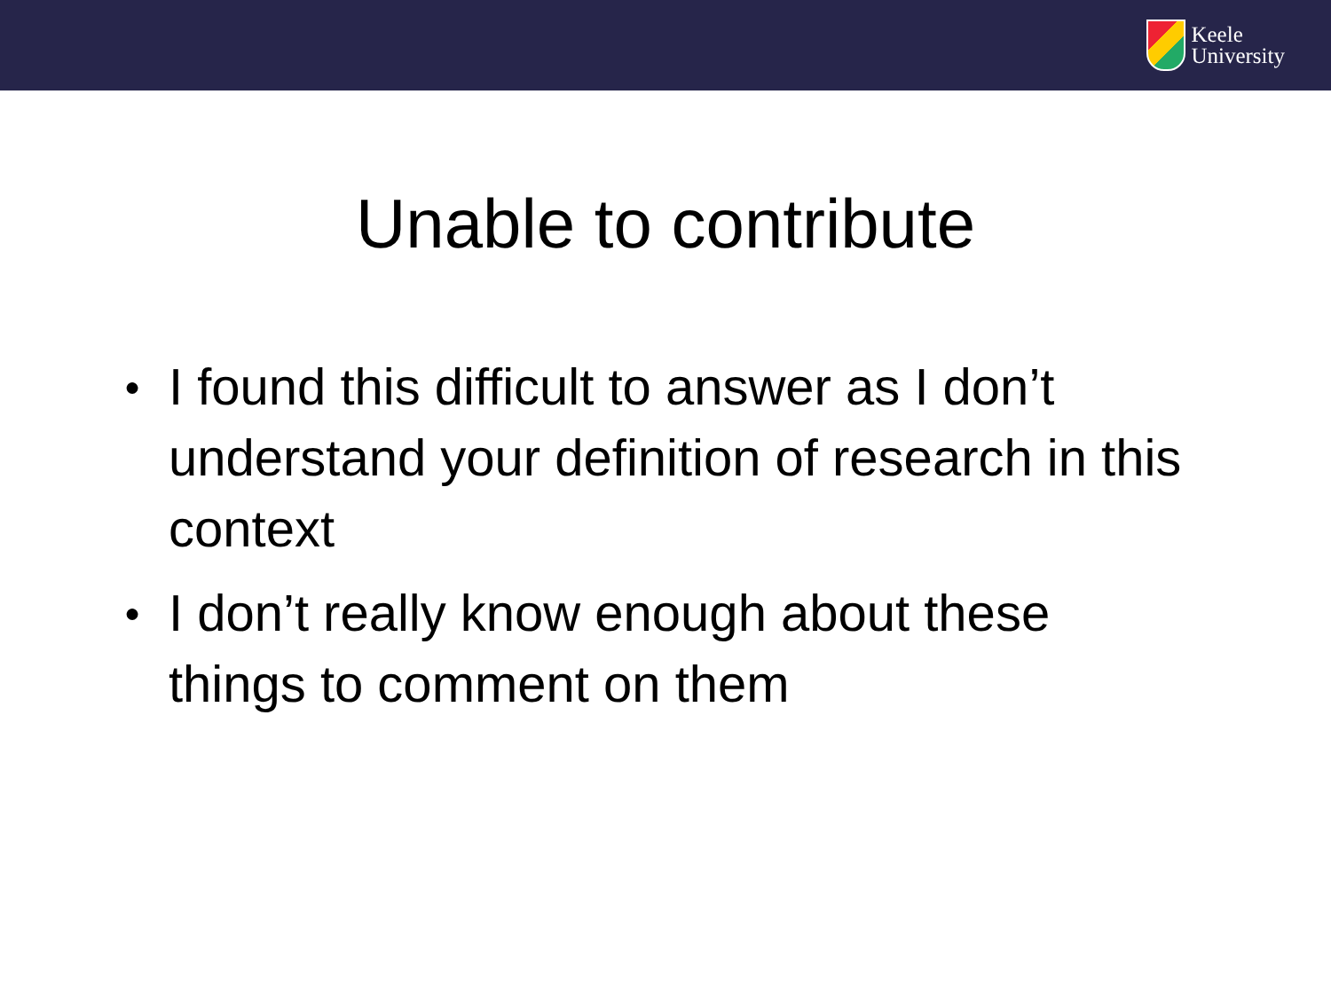Keele
University
Unable to contribute
● I found this difficult to answer as I don’t understand your definition of research in this context
● I don’t really know enough about these things to comment on them